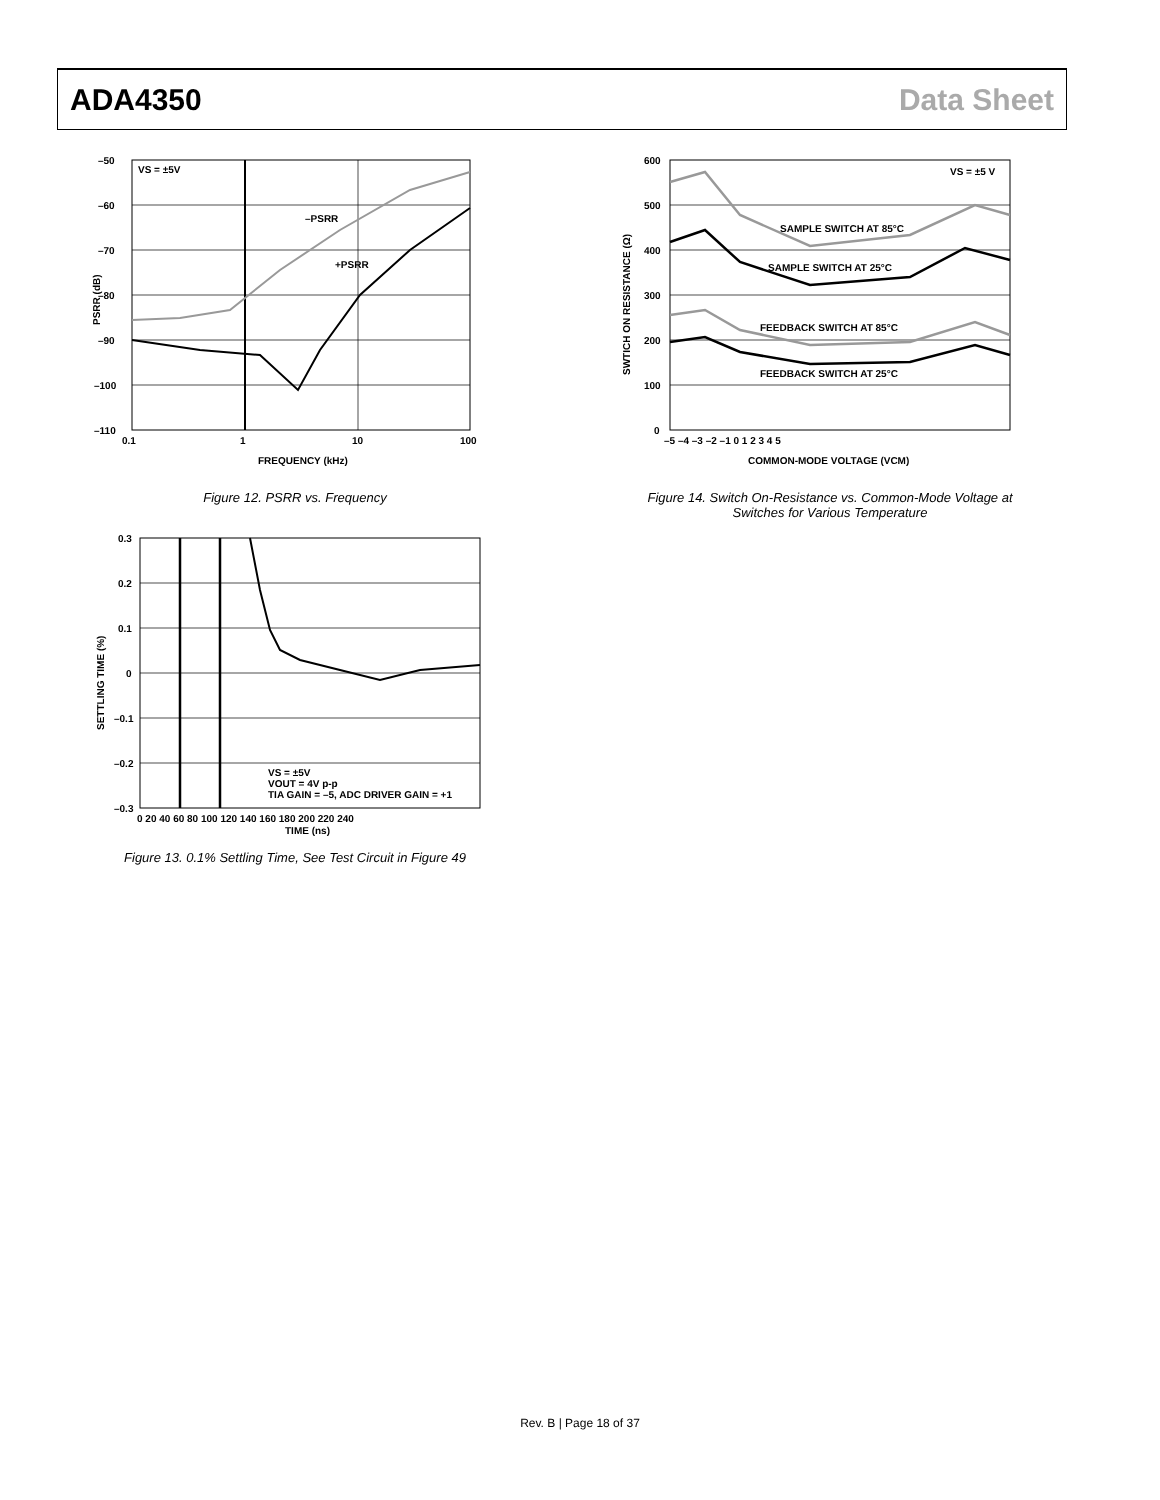ADA4350 Data Sheet
VS = ±5V
–PSRR
+PSRR
–50
–60
–70
–80
–90
–100
–110
0.1
1
10
100
FREQUENCY (kHz)
PSRR (dB)
Figure 12. PSRR vs. Frequency
VS = ±5V
VOUT = 4V p-p
TIA GAIN = –5, ADC DRIVER GAIN = +1
0.3
0.2
0.1
0
–0.1
–0.2
–0.3
0 20 40 60 80 100 120 140 160 180 200 220 240
TIME (ns)
SETTLING TIME (%)
Figure 13. 0.1% Settling Time, See Test Circuit in Figure 49
VS = ±5 V
SAMPLE SWITCH AT 85°C
SAMPLE SWITCH AT 25°C
FEEDBACK SWITCH AT 85°C
FEEDBACK SWITCH AT 25°C
600
500
400
300
200
100
0
–5 –4 –3 –2 –1 0 1 2 3 4 5
COMMON-MODE VOLTAGE (VCM)
SWTICH ON RESISTANCE (Ω)
Figure 14. Switch On-Resistance vs. Common-Mode Voltage at Switches for Various Temperature
Rev. B | Page 18 of 37